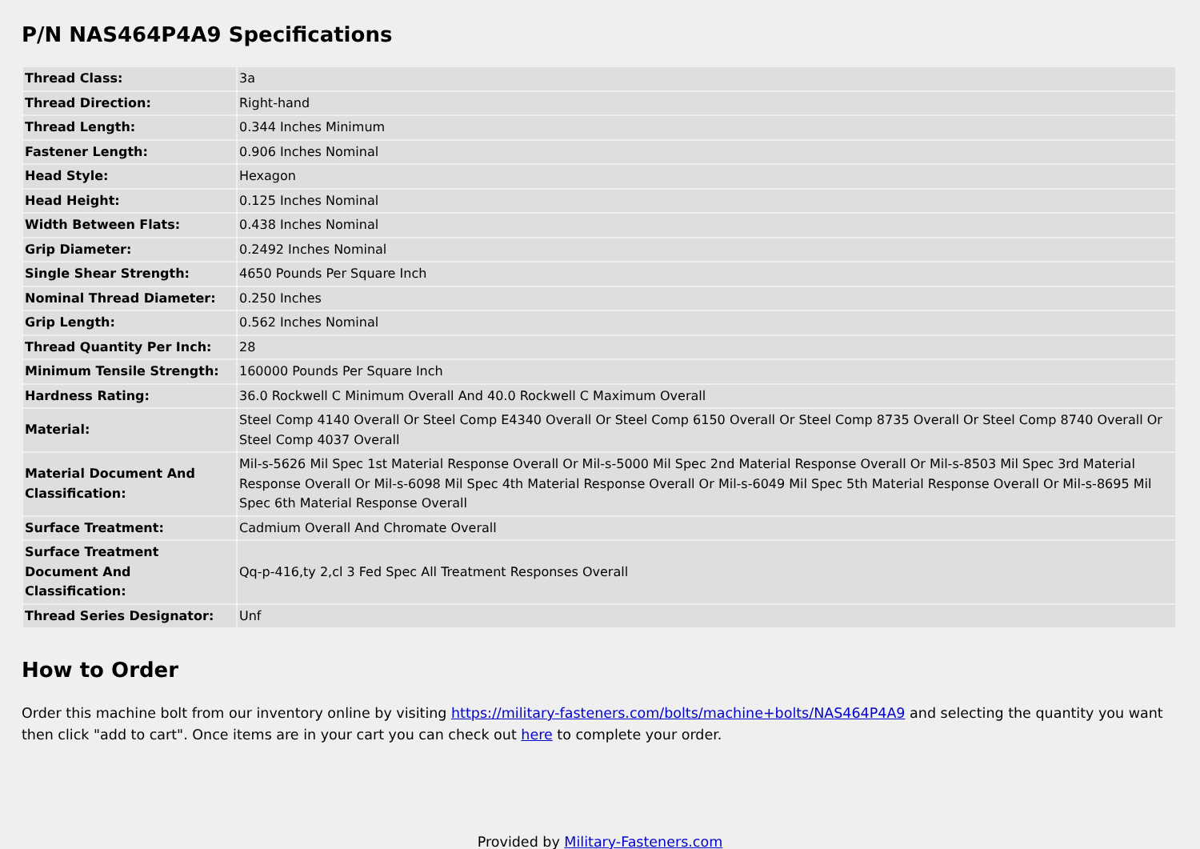P/N NAS464P4A9 Specifications
| Thread Class: | 3a |
| Thread Direction: | Right-hand |
| Thread Length: | 0.344 Inches Minimum |
| Fastener Length: | 0.906 Inches Nominal |
| Head Style: | Hexagon |
| Head Height: | 0.125 Inches Nominal |
| Width Between Flats: | 0.438 Inches Nominal |
| Grip Diameter: | 0.2492 Inches Nominal |
| Single Shear Strength: | 4650 Pounds Per Square Inch |
| Nominal Thread Diameter: | 0.250 Inches |
| Grip Length: | 0.562 Inches Nominal |
| Thread Quantity Per Inch: | 28 |
| Minimum Tensile Strength: | 160000 Pounds Per Square Inch |
| Hardness Rating: | 36.0 Rockwell C Minimum Overall And 40.0 Rockwell C Maximum Overall |
| Material: | Steel Comp 4140 Overall Or Steel Comp E4340 Overall Or Steel Comp 6150 Overall Or Steel Comp 8735 Overall Or Steel Comp 8740 Overall Or Steel Comp 4037 Overall |
| Material Document And Classification: | Mil-s-5626 Mil Spec 1st Material Response Overall Or Mil-s-5000 Mil Spec 2nd Material Response Overall Or Mil-s-8503 Mil Spec 3rd Material Response Overall Or Mil-s-6098 Mil Spec 4th Material Response Overall Or Mil-s-6049 Mil Spec 5th Material Response Overall Or Mil-s-8695 Mil Spec 6th Material Response Overall |
| Surface Treatment: | Cadmium Overall And Chromate Overall |
| Surface Treatment Document And Classification: | Qq-p-416,ty 2,cl 3 Fed Spec All Treatment Responses Overall |
| Thread Series Designator: | Unf |
How to Order
Order this machine bolt from our inventory online by visiting https://military-fasteners.com/bolts/machine+bolts/NAS464P4A9 and selecting the quantity you want then click "add to cart". Once items are in your cart you can check out here to complete your order.
Provided by Military-Fasteners.com